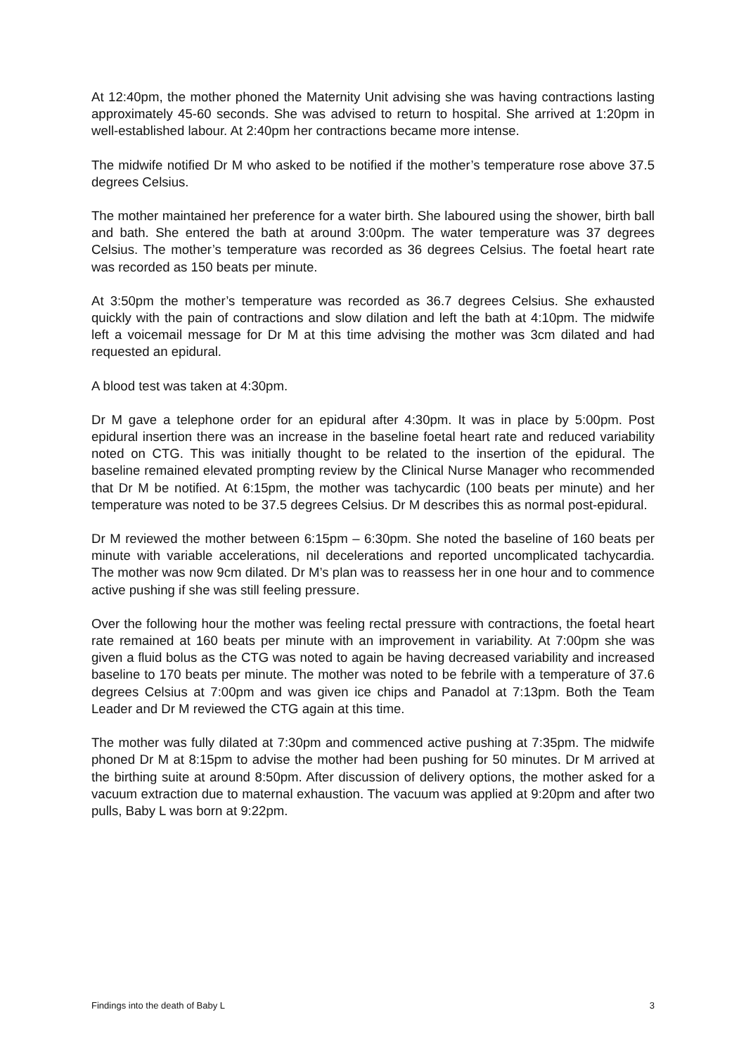At 12:40pm, the mother phoned the Maternity Unit advising she was having contractions lasting approximately 45-60 seconds. She was advised to return to hospital. She arrived at 1:20pm in well-established labour. At 2:40pm her contractions became more intense.
The midwife notified Dr M who asked to be notified if the mother’s temperature rose above 37.5 degrees Celsius.
The mother maintained her preference for a water birth. She laboured using the shower, birth ball and bath. She entered the bath at around 3:00pm. The water temperature was 37 degrees Celsius. The mother’s temperature was recorded as 36 degrees Celsius. The foetal heart rate was recorded as 150 beats per minute.
At 3:50pm the mother’s temperature was recorded as 36.7 degrees Celsius. She exhausted quickly with the pain of contractions and slow dilation and left the bath at 4:10pm. The midwife left a voicemail message for Dr M at this time advising the mother was 3cm dilated and had requested an epidural.
A blood test was taken at 4:30pm.
Dr M gave a telephone order for an epidural after 4:30pm. It was in place by 5:00pm. Post epidural insertion there was an increase in the baseline foetal heart rate and reduced variability noted on CTG. This was initially thought to be related to the insertion of the epidural. The baseline remained elevated prompting review by the Clinical Nurse Manager who recommended that Dr M be notified. At 6:15pm, the mother was tachycardic (100 beats per minute) and her temperature was noted to be 37.5 degrees Celsius. Dr M describes this as normal post-epidural.
Dr M reviewed the mother between 6:15pm – 6:30pm. She noted the baseline of 160 beats per minute with variable accelerations, nil decelerations and reported uncomplicated tachycardia. The mother was now 9cm dilated. Dr M’s plan was to reassess her in one hour and to commence active pushing if she was still feeling pressure.
Over the following hour the mother was feeling rectal pressure with contractions, the foetal heart rate remained at 160 beats per minute with an improvement in variability. At 7:00pm she was given a fluid bolus as the CTG was noted to again be having decreased variability and increased baseline to 170 beats per minute. The mother was noted to be febrile with a temperature of 37.6 degrees Celsius at 7:00pm and was given ice chips and Panadol at 7:13pm. Both the Team Leader and Dr M reviewed the CTG again at this time.
The mother was fully dilated at 7:30pm and commenced active pushing at 7:35pm. The midwife phoned Dr M at 8:15pm to advise the mother had been pushing for 50 minutes. Dr M arrived at the birthing suite at around 8:50pm. After discussion of delivery options, the mother asked for a vacuum extraction due to maternal exhaustion. The vacuum was applied at 9:20pm and after two pulls, Baby L was born at 9:22pm.
Findings into the death of Baby L 3